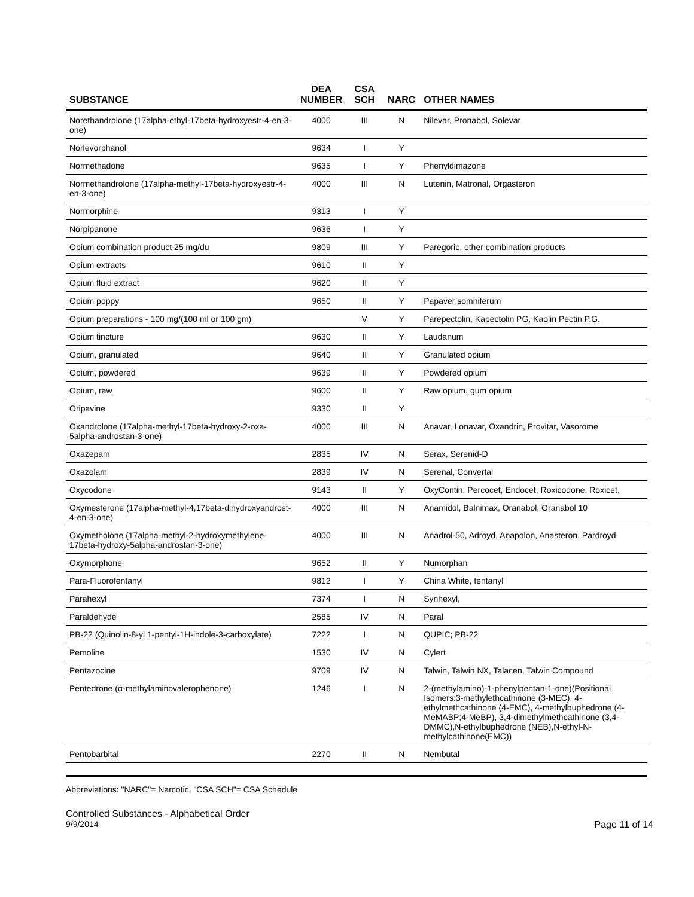| SUBSTANCE | DEA NUMBER | CSA SCH | NARC | OTHER NAMES |
| --- | --- | --- | --- | --- |
| Norethandrolone (17alpha-ethyl-17beta-hydroxyestr-4-en-3-one) | 4000 | III | N | Nilevar, Pronabol, Solevar |
| Norlevorphanol | 9634 | I | Y | |
| Normethadone | 9635 | I | Y | Phenyldimazone |
| Normethandrolone (17alpha-methyl-17beta-hydroxyestr-4-en-3-one) | 4000 | III | N | Lutenin, Matronal, Orgasteron |
| Normorphine | 9313 | I | Y | |
| Norpipanone | 9636 | I | Y | |
| Opium combination product 25 mg/du | 9809 | III | Y | Paregoric, other combination products |
| Opium extracts | 9610 | II | Y | |
| Opium fluid extract | 9620 | II | Y | |
| Opium poppy | 9650 | II | Y | Papaver somniferum |
| Opium preparations - 100 mg/(100 ml or 100 gm) | | V | Y | Parepectolin, Kapectolin PG, Kaolin Pectin P.G. |
| Opium tincture | 9630 | II | Y | Laudanum |
| Opium, granulated | 9640 | II | Y | Granulated opium |
| Opium, powdered | 9639 | II | Y | Powdered opium |
| Opium, raw | 9600 | II | Y | Raw opium, gum opium |
| Oripavine | 9330 | II | Y | |
| Oxandrolone (17alpha-methyl-17beta-hydroxy-2-oxa-5alpha-androstan-3-one) | 4000 | III | N | Anavar, Lonavar, Oxandrin, Provitar, Vasorome |
| Oxazepam | 2835 | IV | N | Serax, Serenid-D |
| Oxazolam | 2839 | IV | N | Serenal, Convertal |
| Oxycodone | 9143 | II | Y | OxyContin, Percocet, Endocet, Roxicodone, Roxicet, |
| Oxymesterone (17alpha-methyl-4,17beta-dihydroxyandrost-4-en-3-one) | 4000 | III | N | Anamidol, Balnimax, Oranabol, Oranabol 10 |
| Oxymetholone (17alpha-methyl-2-hydroxymethylene-17beta-hydroxy-5alpha-androstan-3-one) | 4000 | III | N | Anadrol-50, Adroyd, Anapolon, Anasteron, Pardroyd |
| Oxymorphone | 9652 | II | Y | Numorphan |
| Para-Fluorofentanyl | 9812 | I | Y | China White, fentanyl |
| Parahexyl | 7374 | I | N | Synhexyl, |
| Paraldehyde | 2585 | IV | N | Paral |
| PB-22 (Quinolin-8-yl 1-pentyl-1H-indole-3-carboxylate) | 7222 | I | N | QUPIC; PB-22 |
| Pemoline | 1530 | IV | N | Cylert |
| Pentazocine | 9709 | IV | N | Talwin, Talwin NX, Talacen, Talwin Compound |
| Pentedrone (α-methylaminovalerophenone) | 1246 | I | N | 2-(methylamino)-1-phenylpentan-1-one)(Positional Isomers:3-methylethcathinone (3-MEC), 4-ethylmethcathinone (4-EMC), 4-methylbuphedrone (4-MeMABP;4-MeBP), 3,4-dimethylmethcathinone (3,4-DMMC),N-ethylbuphedrone (NEB),N-ethyl-N-methylcathinone(EMC)) |
| Pentobarbital | 2270 | II | N | Nembutal |
Abbreviations: "NARC"= Narcotic, "CSA SCH"= CSA Schedule
Controlled Substances - Alphabetical Order
9/9/2014 Page 11 of 14